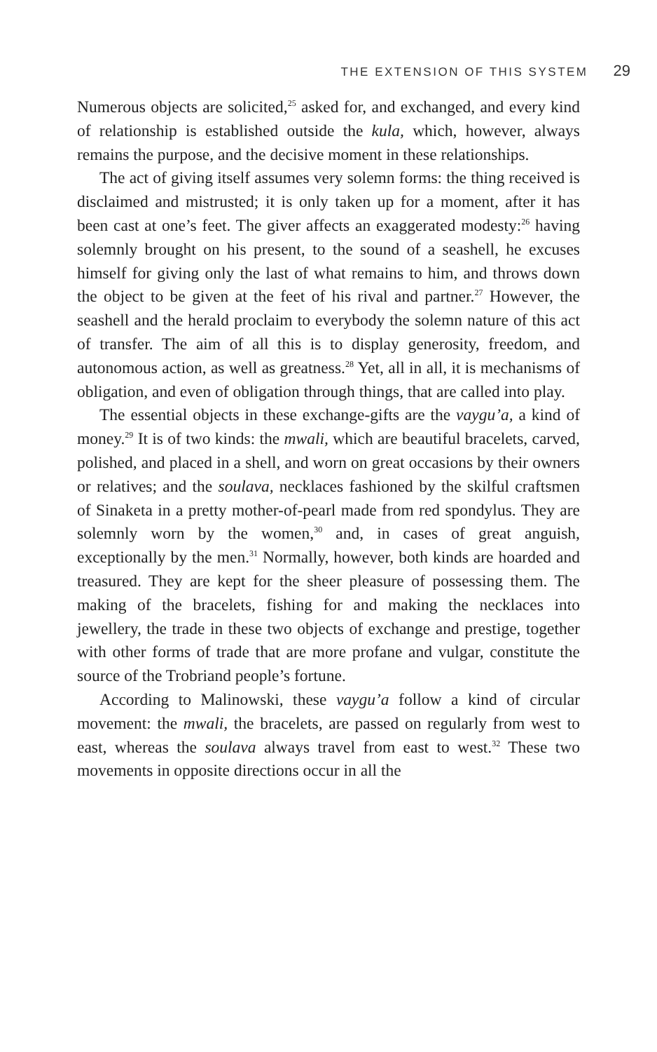THE EXTENSION OF THIS SYSTEM 29
Numerous objects are solicited,<sup>25</sup> asked for, and exchanged, and every kind of relationship is established outside the kula, which, however, always remains the purpose, and the decisive moment in these relationships.
The act of giving itself assumes very solemn forms: the thing received is disclaimed and mistrusted; it is only taken up for a moment, after it has been cast at one’s feet. The giver affects an exaggerated modesty:<sup>26</sup> having solemnly brought on his present, to the sound of a seashell, he excuses himself for giving only the last of what remains to him, and throws down the object to be given at the feet of his rival and partner.<sup>27</sup> However, the seashell and the herald proclaim to everybody the solemn nature of this act of transfer. The aim of all this is to display generosity, freedom, and autonomous action, as well as greatness.<sup>28</sup> Yet, all in all, it is mechanisms of obligation, and even of obligation through things, that are called into play.
The essential objects in these exchange-gifts are the vaygu’a, a kind of money.<sup>29</sup> It is of two kinds: the mwali, which are beautiful bracelets, carved, polished, and placed in a shell, and worn on great occasions by their owners or relatives; and the soulava, necklaces fashioned by the skilful craftsmen of Sinaketa in a pretty mother-of-pearl made from red spondylus. They are solemnly worn by the women,<sup>30</sup> and, in cases of great anguish, exceptionally by the men.<sup>31</sup> Normally, however, both kinds are hoarded and treasured. They are kept for the sheer pleasure of possessing them. The making of the bracelets, fishing for and making the necklaces into jewellery, the trade in these two objects of exchange and prestige, together with other forms of trade that are more profane and vulgar, constitute the source of the Trobriand people’s fortune.
According to Malinowski, these vaygu’a follow a kind of circular movement: the mwali, the bracelets, are passed on regularly from west to east, whereas the soulava always travel from east to west.<sup>32</sup> These two movements in opposite directions occur in all the